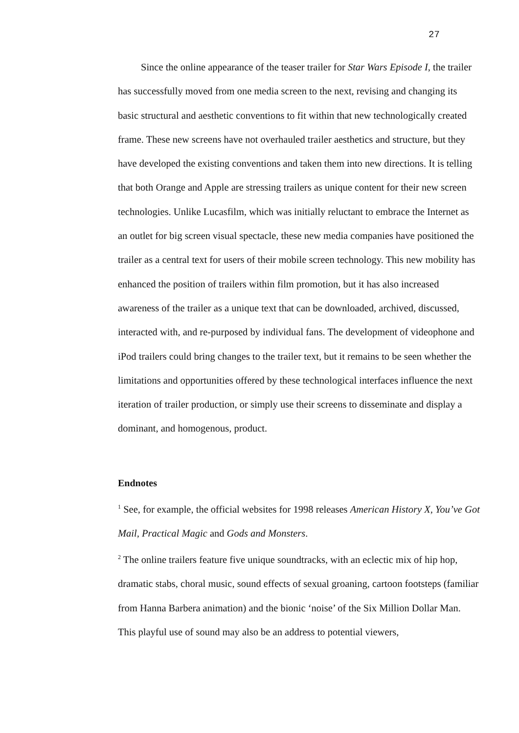27
Since the online appearance of the teaser trailer for Star Wars Episode I, the trailer has successfully moved from one media screen to the next, revising and changing its basic structural and aesthetic conventions to fit within that new technologically created frame. These new screens have not overhauled trailer aesthetics and structure, but they have developed the existing conventions and taken them into new directions. It is telling that both Orange and Apple are stressing trailers as unique content for their new screen technologies. Unlike Lucasfilm, which was initially reluctant to embrace the Internet as an outlet for big screen visual spectacle, these new media companies have positioned the trailer as a central text for users of their mobile screen technology. This new mobility has enhanced the position of trailers within film promotion, but it has also increased awareness of the trailer as a unique text that can be downloaded, archived, discussed, interacted with, and re-purposed by individual fans. The development of videophone and iPod trailers could bring changes to the trailer text, but it remains to be seen whether the limitations and opportunities offered by these technological interfaces influence the next iteration of trailer production, or simply use their screens to disseminate and display a dominant, and homogenous, product.
Endnotes
<sup>1</sup> See, for example, the official websites for 1998 releases American History X, You’ve Got Mail, Practical Magic and Gods and Monsters.
<sup>2</sup> The online trailers feature five unique soundtracks, with an eclectic mix of hip hop, dramatic stabs, choral music, sound effects of sexual groaning, cartoon footsteps (familiar from Hanna Barbera animation) and the bionic ‘noise’ of the Six Million Dollar Man. This playful use of sound may also be an address to potential viewers,